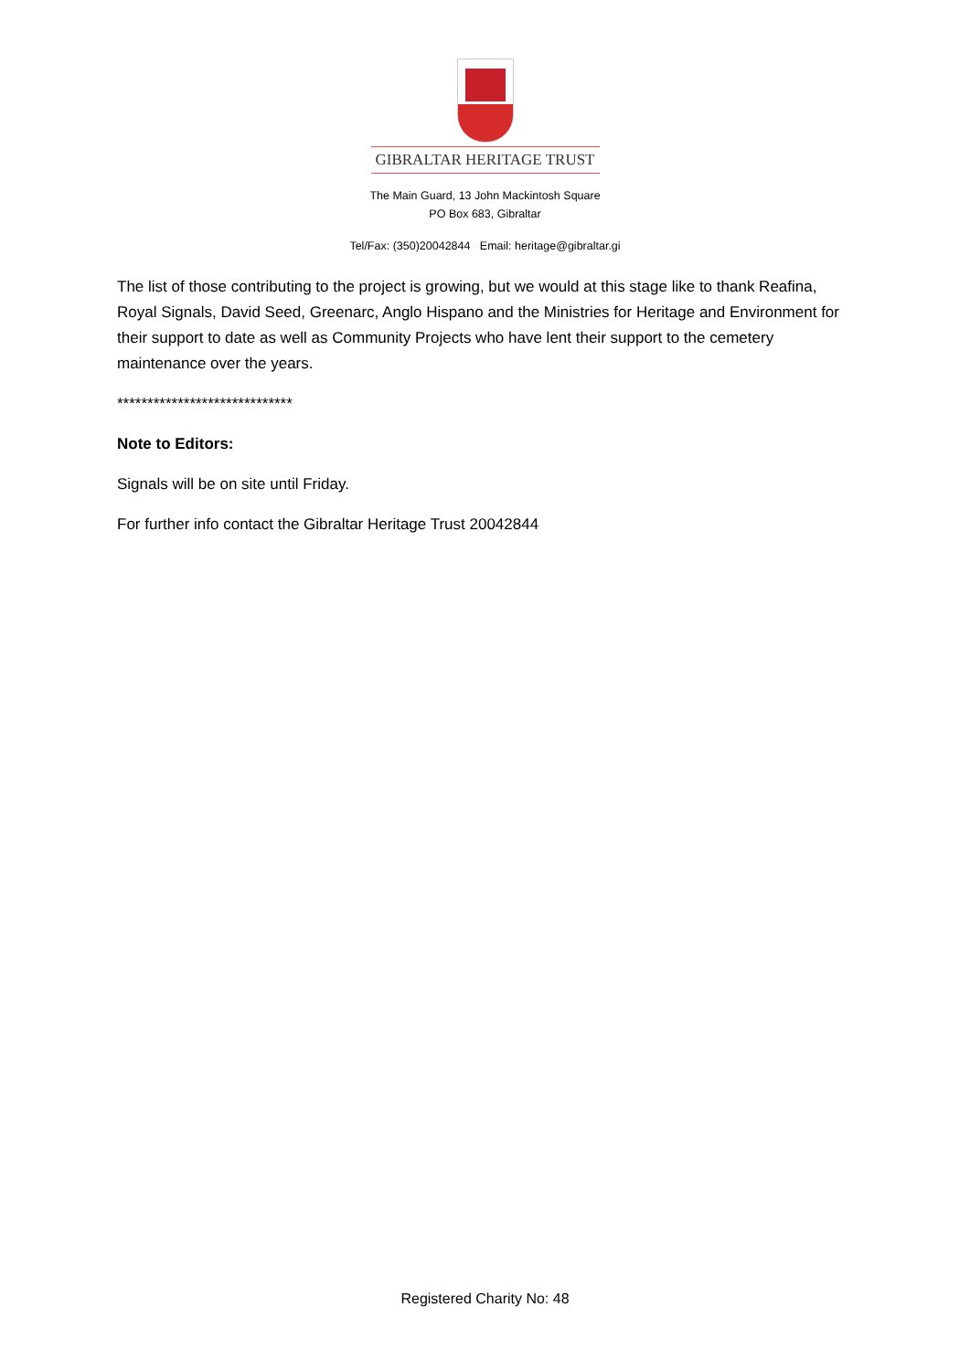GIBRALTAR HERITAGE TRUST
The Main Guard, 13 John Mackintosh Square
PO Box 683, Gibraltar
Tel/Fax: (350)20042844 Email: heritage@gibraltar.gi
The list of those contributing to the project is growing, but we would at this stage like to thank Reafina, Royal Signals, David Seed, Greenarc, Anglo Hispano and the Ministries for Heritage and Environment for their support to date as well as Community Projects who have lent their support to the cemetery maintenance over the years.
*****************************
Note to Editors:
Signals will be on site until Friday.
For further info contact the Gibraltar Heritage Trust 20042844
Registered Charity No: 48